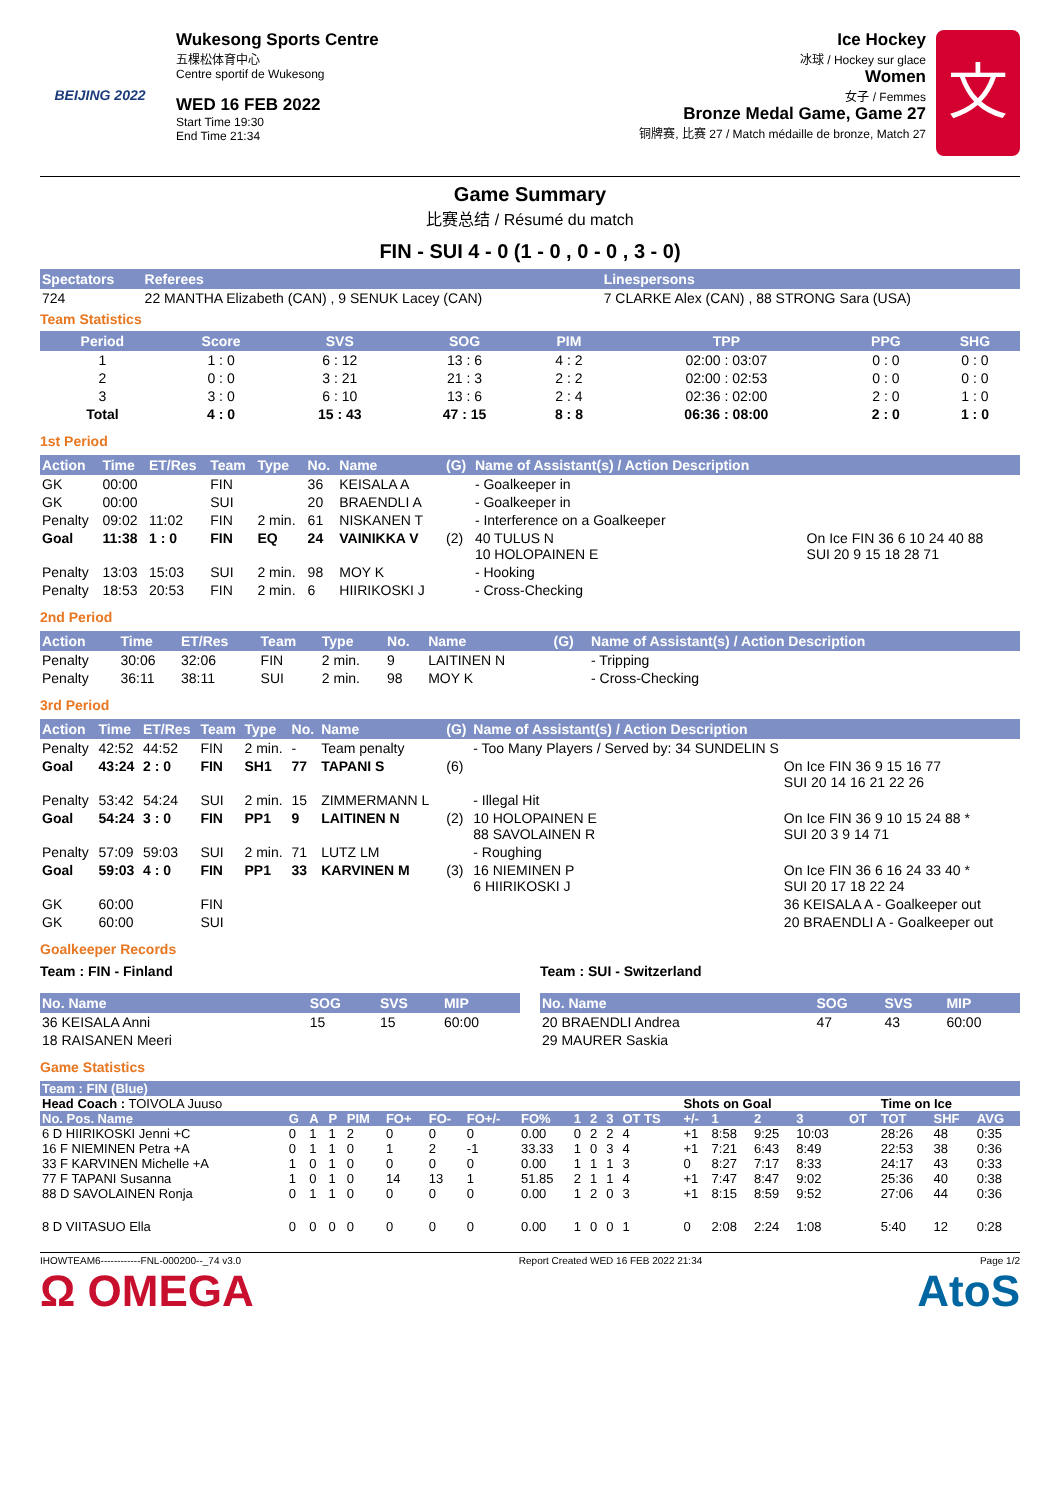BEIJING 2022
Wukesong Sports Centre
五棵松体育中心
Centre sportif de Wukesong
WED 16 FEB 2022
Start Time 19:30
End Time 21:34
Ice Hockey
冰球 / Hockey sur glace
Women
女子 / Femmes
Bronze Medal Game, Game 27
铜牌赛, 比赛 27 / Match médaille de bronze, Match 27
文
Game Summary
比赛总结 / Résumé du match
FIN - SUI 4 - 0 (1 - 0 , 0 - 0 , 3 - 0)
| Spectators | Referees | Linespersons |
| --- | --- | --- |
| 724 | 22 MANTHA Elizabeth (CAN) , 9 SENUK Lacey (CAN) | 7 CLARKE Alex (CAN) , 88 STRONG Sara (USA) |
Team Statistics
| Period | Score | SVS | SOG | PIM | TPP | PPG | SHG |
| --- | --- | --- | --- | --- | --- | --- | --- |
| 1 | 1 : 0 | 6 : 12 | 13 : 6 | 4 : 2 | 02:00 : 03:07 | 0 : 0 | 0 : 0 |
| 2 | 0 : 0 | 3 : 21 | 21 : 3 | 2 : 2 | 02:00 : 02:53 | 0 : 0 | 0 : 0 |
| 3 | 3 : 0 | 6 : 10 | 13 : 6 | 2 : 4 | 02:36 : 02:00 | 2 : 0 | 1 : 0 |
| Total | 4 : 0 | 15 : 43 | 47 : 15 | 8 : 8 | 06:36 : 08:00 | 2 : 0 | 1 : 0 |
1st Period
| Action | Time | ET/Res | Team | Type | No. | Name | (G) | Name of Assistant(s) / Action Description | |
| --- | --- | --- | --- | --- | --- | --- | --- | --- | --- |
| GK | 00:00 | | FIN | | 36 | KEISALA A | | - Goalkeeper in | |
| GK | 00:00 | | SUI | | 20 | BRAENDLI A | | - Goalkeeper in | |
| Penalty | 09:02 | 11:02 | FIN | 2 min. | 61 | NISKANEN T | | - Interference on a Goalkeeper | |
| Goal | 11:38 | 1 : 0 | FIN | EQ | 24 | VAINIKKA V | (2) | 40 TULUS N 10 HOLOPAINEN E | On Ice FIN 36 6 10 24 40 88 SUI 20 9 15 18 28 71 |
| Penalty | 13:03 | 15:03 | SUI | 2 min. | 98 | MOY K | | - Hooking | |
| Penalty | 18:53 | 20:53 | FIN | 2 min. | 6 | HIIRIKOSKI J | | - Cross-Checking | |
2nd Period
| Action | Time | ET/Res | Team | Type | No. | Name | (G) | Name of Assistant(s) / Action Description |
| --- | --- | --- | --- | --- | --- | --- | --- | --- |
| Penalty | 30:06 | 32:06 | FIN | 2 min. | 9 | LAITINEN N | | - Tripping |
| Penalty | 36:11 | 38:11 | SUI | 2 min. | 98 | MOY K | | - Cross-Checking |
3rd Period
| Action | Time | ET/Res | Team | Type | No. | Name | (G) | Name of Assistant(s) / Action Description | |
| --- | --- | --- | --- | --- | --- | --- | --- | --- | --- |
| Penalty | 42:52 | 44:52 | FIN | 2 min. | - | Team penalty | | - Too Many Players / Served by: 34 SUNDELIN S | |
| Goal | 43:24 | 2 : 0 | FIN | SH1 | 77 | TAPANI S | (6) | | On Ice FIN 36 9 15 16 77 SUI 20 14 16 21 22 26 |
| Penalty | 53:42 | 54:24 | SUI | 2 min. | 15 | ZIMMERMANN L | | - Illegal Hit | |
| Goal | 54:24 | 3 : 0 | FIN | PP1 | 9 | LAITINEN N | (2) | 10 HOLOPAINEN E 88 SAVOLAINEN R | On Ice FIN 36 9 10 15 24 88 * SUI 20 3 9 14 71 |
| Penalty | 57:09 | 59:03 | SUI | 2 min. | 71 | LUTZ LM | | - Roughing | |
| Goal | 59:03 | 4 : 0 | FIN | PP1 | 33 | KARVINEN M | (3) | 16 NIEMINEN P 6 HIIRIKOSKI J | On Ice FIN 36 6 16 24 33 40 * SUI 20 17 18 22 24 |
| GK | 60:00 | | FIN | | | | | | 36 KEISALA A - Goalkeeper out |
| GK | 60:00 | | SUI | | | | | | 20 BRAENDLI A - Goalkeeper out |
Goalkeeper Records
Team : FIN - Finland
| No. Name | SOG | SVS | MIP |
| --- | --- | --- | --- |
| 36 KEISALA Anni | 15 | 15 | 60:00 |
| 18 RAISANEN Meeri | | | |
Team : SUI - Switzerland
| No. Name | SOG | SVS | MIP |
| --- | --- | --- | --- |
| 20 BRAENDLI Andrea | 47 | 43 | 60:00 |
| 29 MAURER Saskia | | | |
Game Statistics
| Team : FIN (Blue) | | | | | | | | | | | | | | | | | | | | |
| --- | --- | --- | --- | --- | --- | --- | --- | --- | --- | --- | --- | --- | --- | --- | --- | --- | --- | --- | --- | --- |
| Head Coach : TOIVOLA Juuso | | | | | | | | | | | | | Shots on Goal | | | | | Time on Ice | | |
| No. Pos. Name | G | A | P | PIM | FO+ | FO- | FO+/- | FO% | 1 | 2 | 3 | OT TS | +/- | 1 | 2 | 3 | OT | TOT | SHF | AVG |
| 6 D HIIRIKOSKI Jenni +C | 0 | 1 | 1 | 2 | 0 | 0 | 0 | 0.00 | 0 | 2 | 2 | 4 | +1 | 8:58 | 9:25 | 10:03 | | 28:26 | 48 | 0:35 |
| 16 F NIEMINEN Petra +A | 0 | 1 | 1 | 0 | 1 | 2 | -1 | 33.33 | 1 | 0 | 3 | 4 | +1 | 7:21 | 6:43 | 8:49 | | 22:53 | 38 | 0:36 |
| 33 F KARVINEN Michelle +A | 1 | 0 | 1 | 0 | 0 | 0 | 0 | 0.00 | 1 | 1 | 1 | 3 | 0 | 8:27 | 7:17 | 8:33 | | 24:17 | 43 | 0:33 |
| 77 F TAPANI Susanna | 1 | 0 | 1 | 0 | 14 | 13 | 1 | 51.85 | 2 | 1 | 1 | 4 | +1 | 7:47 | 8:47 | 9:02 | | 25:36 | 40 | 0:38 |
| 88 D SAVOLAINEN Ronja | 0 | 1 | 1 | 0 | 0 | 0 | 0 | 0.00 | 1 | 2 | 0 | 3 | +1 | 8:15 | 8:59 | 9:52 | | 27:06 | 44 | 0:36 |
| 8 D VIITASUO Ella | 0 | 0 | 0 | 0 | 0 | 0 | 0 | 0.00 | 1 | 0 | 0 | 1 | 0 | 2:08 | 2:24 | 1:08 | | 5:40 | 12 | 0:28 |
IHOWTEAM6------------FNL-000200--_74 v3.0 Report Created WED 16 FEB 2022 21:34 Page 1/2
Ω OMEGA AtoS